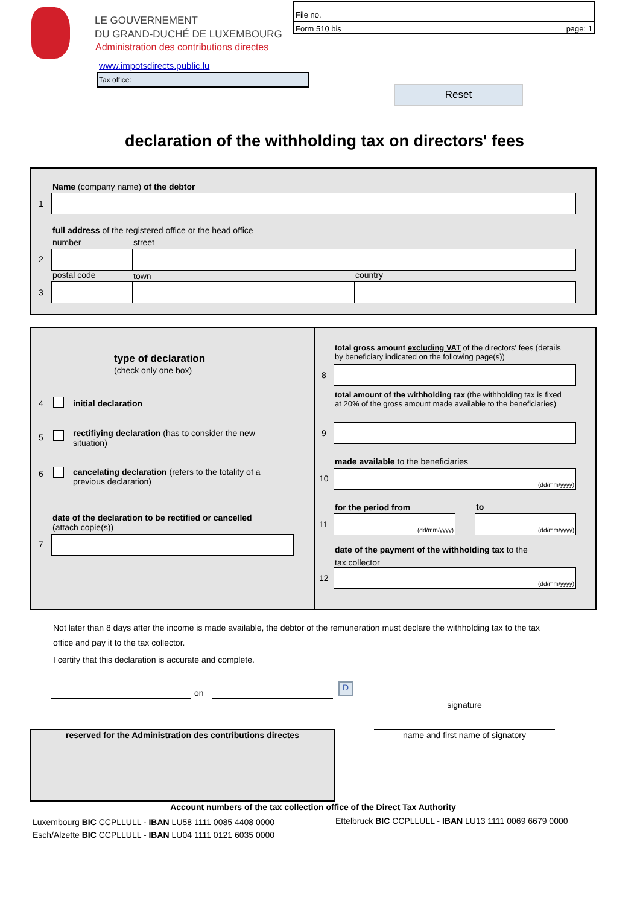LE GOUVERNEMENT
DU GRAND-DUCHÉ DE LUXEMBOURG
Administration des contributions directes
www.impotsdirects.public.lu
Tax office:
File no.
Form 510 bis page: 1
Reset
declaration of the withholding tax on directors' fees
Name (company name) of the debtor
1
full address of the registered office or the head office
number street
2
postal code town country
3
type of declaration
(check only one box)
4 initial declaration
5
rectifiying declaration (has to consider the new situation)
6
cancelating declaration (refers to the totality of a previous declaration)
date of the declaration to be rectified or cancelled
(attach copie(s))
7
total gross amount excluding VAT of the directors' fees (details by beneficiary indicated on the following page(s))
8
total amount of the withholding tax (the withholding tax is fixed at 20% of the gross amount made available to the beneficiaries)
9
made available to the beneficiaries
10
(dd/mm/yyyy)
for the period from to
11
(dd/mm/yyyy) (dd/mm/yyyy)
date of the payment of the withholding tax to the tax collector
12
(dd/mm/yyyy)
Not later than 8 days after the income is made available, the debtor of the remuneration must declare the withholding tax to the tax office and pay it to the tax collector.
I certify that this declaration is accurate and complete.
on
D
signature
name and first name of signatory
reserved for the Administration des contributions directes
Account numbers of the tax collection office of the Direct Tax Authority
Luxembourg BIC CCPLLULL - IBAN LU58 1111 0085 4408 0000
Esch/Alzette BIC CCPLLULL - IBAN LU04 1111 0121 6035 0000
Ettelbruck BIC CCPLLULL - IBAN LU13 1111 0069 6679 0000